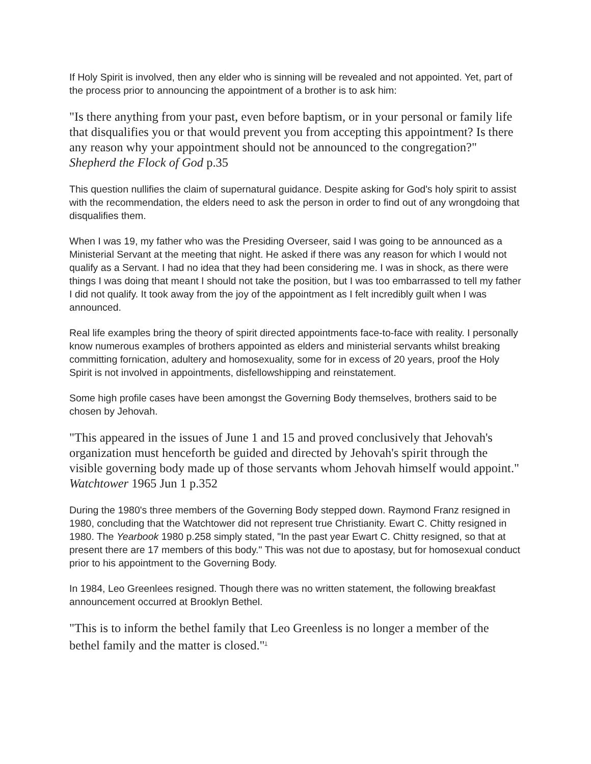If Holy Spirit is involved, then any elder who is sinning will be revealed and not appointed. Yet, part of the process prior to announcing the appointment of a brother is to ask him:
"Is there anything from your past, even before baptism, or in your personal or family life that disqualifies you or that would prevent you from accepting this appointment? Is there any reason why your appointment should not be announced to the congregation?" Shepherd the Flock of God p.35
This question nullifies the claim of supernatural guidance. Despite asking for God's holy spirit to assist with the recommendation, the elders need to ask the person in order to find out of any wrongdoing that disqualifies them.
When I was 19, my father who was the Presiding Overseer, said I was going to be announced as a Ministerial Servant at the meeting that night. He asked if there was any reason for which I would not qualify as a Servant. I had no idea that they had been considering me. I was in shock, as there were things I was doing that meant I should not take the position, but I was too embarrassed to tell my father I did not qualify. It took away from the joy of the appointment as I felt incredibly guilt when I was announced.
Real life examples bring the theory of spirit directed appointments face-to-face with reality. I personally know numerous examples of brothers appointed as elders and ministerial servants whilst breaking committing fornication, adultery and homosexuality, some for in excess of 20 years, proof the Holy Spirit is not involved in appointments, disfellowshipping and reinstatement.
Some high profile cases have been amongst the Governing Body themselves, brothers said to be chosen by Jehovah.
"This appeared in the issues of June 1 and 15 and proved conclusively that Jehovah's organization must henceforth be guided and directed by Jehovah's spirit through the visible governing body made up of those servants whom Jehovah himself would appoint." Watchtower 1965 Jun 1 p.352
During the 1980's three members of the Governing Body stepped down. Raymond Franz resigned in 1980, concluding that the Watchtower did not represent true Christianity. Ewart C. Chitty resigned in 1980. The Yearbook 1980 p.258 simply stated, "In the past year Ewart C. Chitty resigned, so that at present there are 17 members of this body." This was not due to apostasy, but for homosexual conduct prior to his appointment to the Governing Body.
In 1984, Leo Greenlees resigned. Though there was no written statement, the following breakfast announcement occurred at Brooklyn Bethel.
"This is to inform the bethel family that Leo Greenless is no longer a member of the bethel family and the matter is closed."<sup>1</sup>